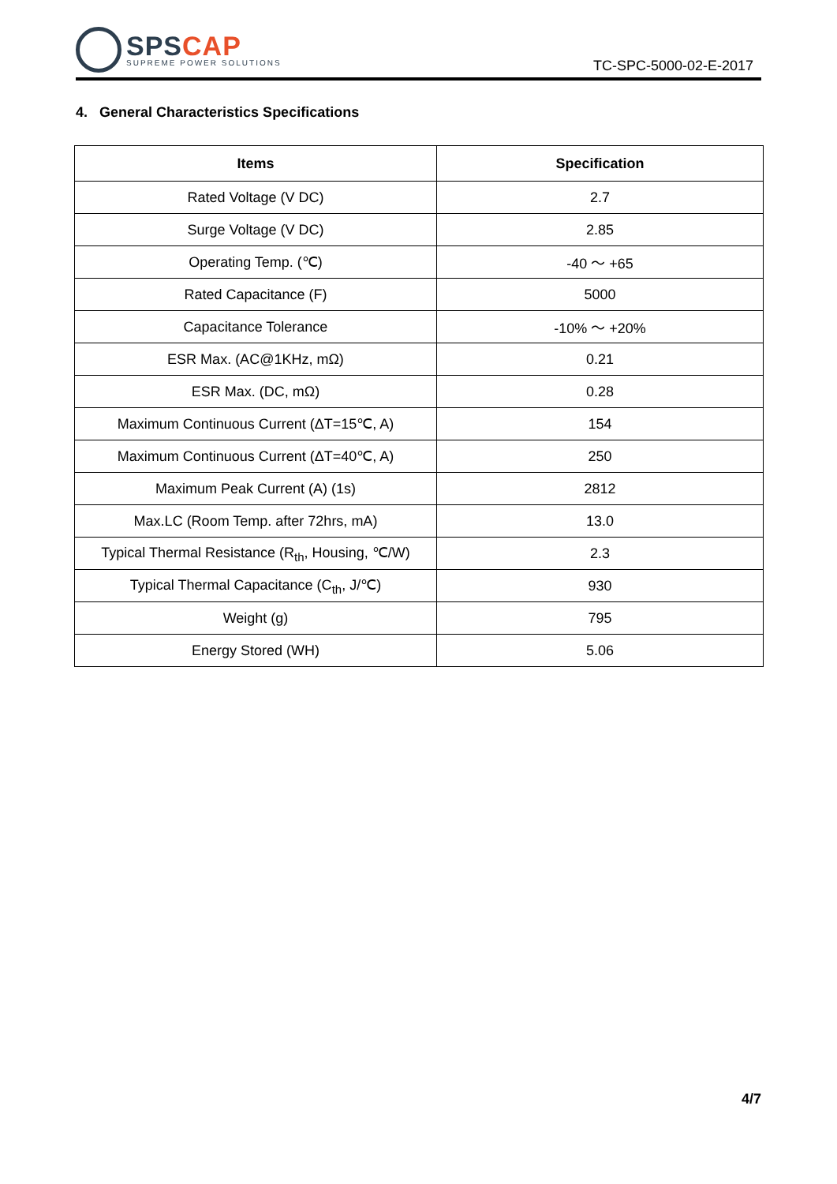SPS CAP
SUPREME POWER SOLUTIONS
TC-SPC-5000-02-E-2017
4. General Characteristics Specifications
| Items | Specification |
| --- | --- |
| Rated Voltage (V DC) | 2.7 |
| Surge Voltage (V DC) | 2.85 |
| Operating Temp. (℃) | -40 ～ +65 |
| Rated Capacitance (F) | 5000 |
| Capacitance Tolerance | -10% ～ +20% |
| ESR Max. (AC@1KHz, mΩ) | 0.21 |
| ESR Max. (DC, mΩ) | 0.28 |
| Maximum Continuous Current (ΔT=15℃, A) | 154 |
| Maximum Continuous Current (ΔT=40℃, A) | 250 |
| Maximum Peak Current (A) (1s) | 2812 |
| Max.LC (Room Temp. after 72hrs, mA) | 13.0 |
| Typical Thermal Resistance (R<sub>th</sub>, Housing, ℃/W) | 2.3 |
| Typical Thermal Capacitance (C<sub>th</sub>, J/℃) | 930 |
| Weight (g) | 795 |
| Energy Stored (WH) | 5.06 |
4/7